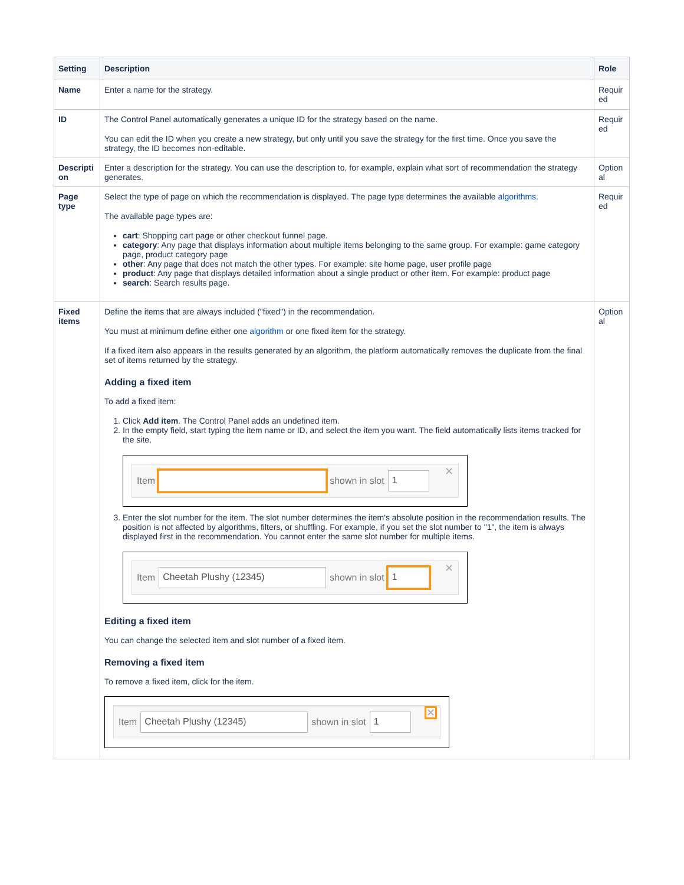| Setting | Description | Role |
| --- | --- | --- |
| Name | Enter a name for the strategy. | Requir ed |
| ID | The Control Panel automatically generates a unique ID for the strategy based on the name. You can edit the ID when you create a new strategy, but only until you save the strategy for the first time. Once you save the strategy, the ID becomes non-editable. | Requir ed |
| Descripti on | Enter a description for the strategy. You can use the description to, for example, explain what sort of recommendation the strategy generates. | Option al |
| Page type | Select the type of page on which the recommendation is displayed. The page type determines the available algorithms . The available page types are: cart : Shopping cart page or other checkout funnel page. category : Any page that displays information about multiple items belonging to the same group. For example: game category page, product category page other : Any page that does not match the other types. For example: site home page, user profile page product : Any page that displays detailed information about a single product or other item. For example: product page search : Search results page. | Requir ed |
| Fixed items | Define the items that are always included ("fixed") in the recommendation. You must at minimum define either one algorithm or one fixed item for the strategy. If a fixed item also appears in the results generated by an algorithm, the platform automatically removes the duplicate from the final set of items returned by the strategy. Adding a fixed item To add a fixed item: 1. Click Add item . The Control Panel adds an undefined item. 2. In the empty field, start typing the item name or ID, and select the item you want. The field automatically lists items tracked for the site. Item shown in slot 1 ✕ 3. Enter the slot number for the item. The slot number determines the item's absolute position in the recommendation results. The position is not affected by algorithms, filters, or shuffling. For example, if you set the slot number to "1", the item is always displayed first in the recommendation. You cannot enter the same slot number for multiple items. Item Cheetah Plushy (12345) shown in slot 1 ✕ Editing a fixed item You can change the selected item and slot number of a fixed item. Removing a fixed item To remove a fixed item, click for the item. Item Cheetah Plushy (12345) shown in slot 1 ✕ | Option al |